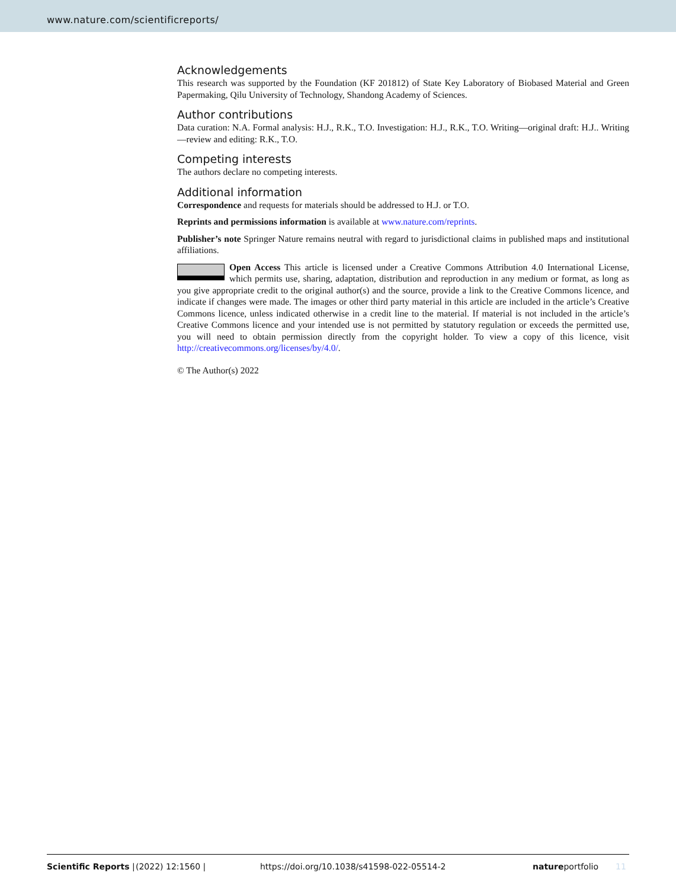www.nature.com/scientificreports/
Acknowledgements
This research was supported by the Foundation (KF 201812) of State Key Laboratory of Biobased Material and Green Papermaking, Qilu University of Technology, Shandong Academy of Sciences.
Author contributions
Data curation: N.A. Formal analysis: H.J., R.K., T.O. Investigation: H.J., R.K., T.O. Writing—original draft: H.J.. Writing—review and editing: R.K., T.O.
Competing interests
The authors declare no competing interests.
Additional information
Correspondence and requests for materials should be addressed to H.J. or T.O.
Reprints and permissions information is available at www.nature.com/reprints.
Publisher’s note Springer Nature remains neutral with regard to jurisdictional claims in published maps and institutional affiliations.
Open Access This article is licensed under a Creative Commons Attribution 4.0 International License, which permits use, sharing, adaptation, distribution and reproduction in any medium or format, as long as you give appropriate credit to the original author(s) and the source, provide a link to the Creative Commons licence, and indicate if changes were made. The images or other third party material in this article are included in the article’s Creative Commons licence, unless indicated otherwise in a credit line to the material. If material is not included in the article’s Creative Commons licence and your intended use is not permitted by statutory regulation or exceeds the permitted use, you will need to obtain permission directly from the copyright holder. To view a copy of this licence, visit http://creativecommons.org/licenses/by/4.0/.
© The Author(s) 2022
Scientific Reports | (2022) 12:1560 | https://doi.org/10.1038/s41598-022-05514-2 natureportfolio 11